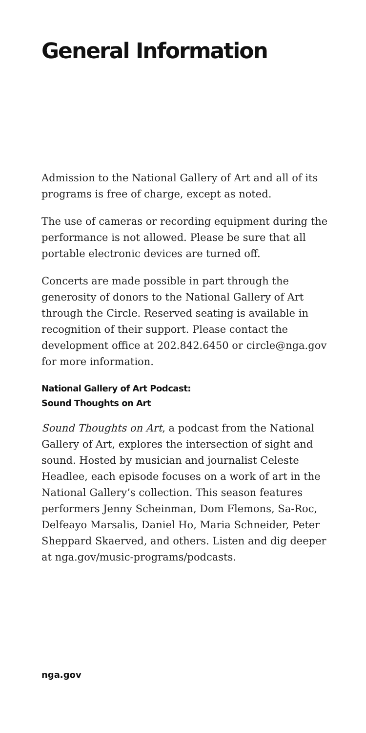General Information
Admission to the National Gallery of Art and all of its programs is free of charge, except as noted.
The use of cameras or recording equipment during the performance is not allowed. Please be sure that all portable electronic devices are turned off.
Concerts are made possible in part through the generosity of donors to the National Gallery of Art through the Circle. Reserved seating is available in recognition of their support. Please contact the development office at 202.842.6450 or circle@nga.gov for more information.
National Gallery of Art Podcast:
Sound Thoughts on Art
Sound Thoughts on Art, a podcast from the National Gallery of Art, explores the intersection of sight and sound. Hosted by musician and journalist Celeste Headlee, each episode focuses on a work of art in the National Gallery’s collection. This season features performers Jenny Scheinman, Dom Flemons, Sa-Roc, Delfeayo Marsalis, Daniel Ho, Maria Schneider, Peter Sheppard Skaerved, and others. Listen and dig deeper at nga.gov/music-programs/podcasts.
nga.gov